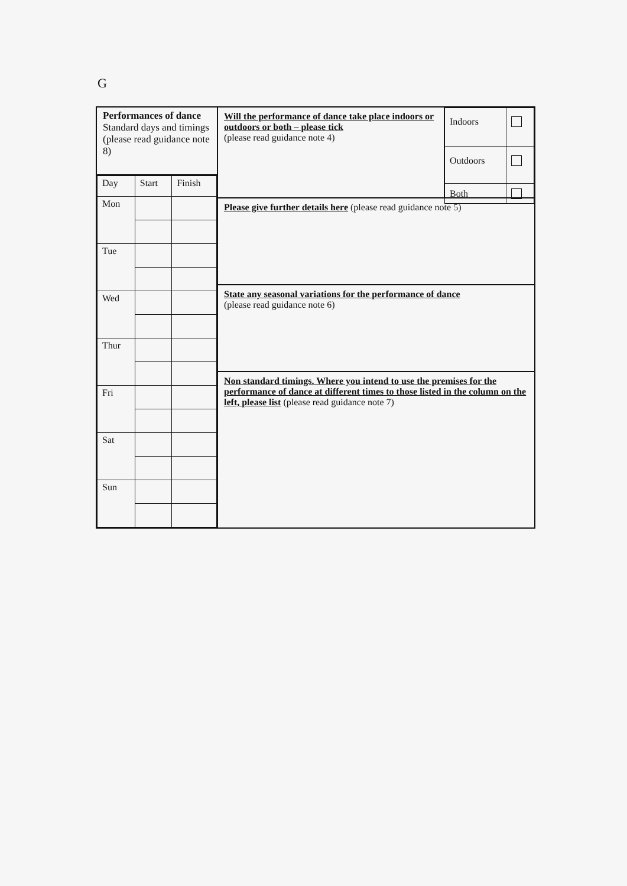G
Performances of dance
Standard days and timings (please read guidance note 8)
| Day | Start | Finish |
| --- | --- | --- |
| Mon | | |
| Tue | | |
| Wed | | |
| Thur | | |
| Fri | | |
| Sat | | |
| Sun | | |
Will the performance of dance take place indoors or outdoors or both – please tick
(please read guidance note 4)
| Indoors | |
| Outdoors | |
| Both | |
Please give further details here (please read guidance note 5)
State any seasonal variations for the performance of dance
(please read guidance note 6)
Non standard timings. Where you intend to use the premises for the performance of dance at different times to those listed in the column on the left, please list (please read guidance note 7)